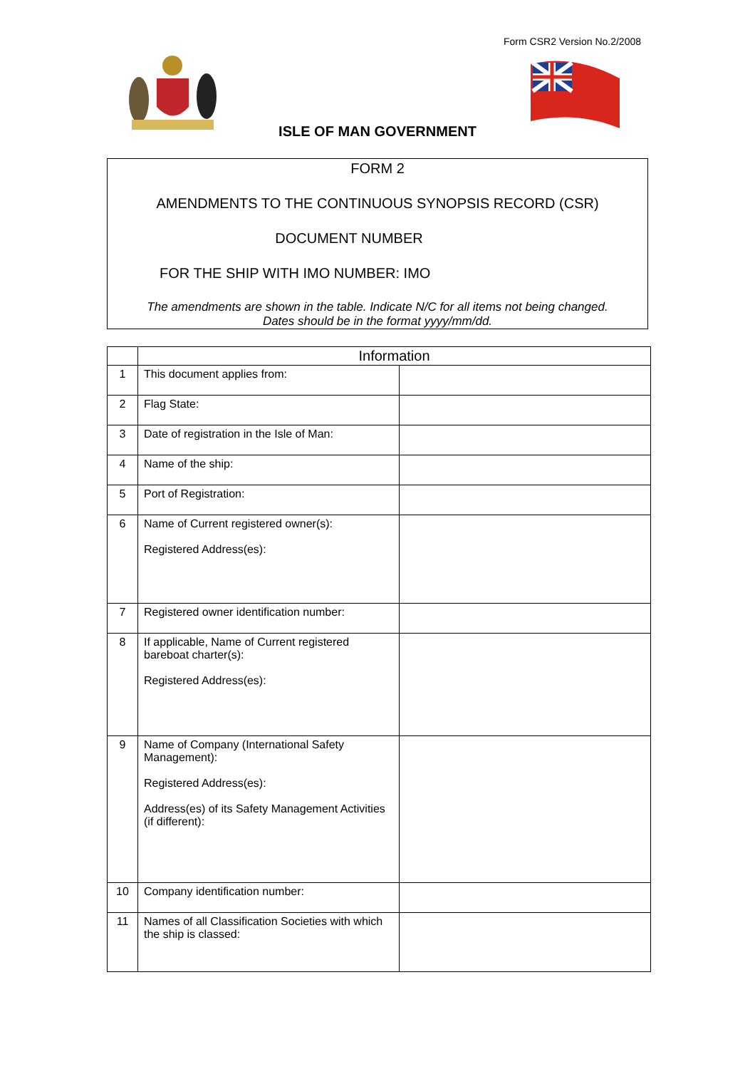Form CSR2 Version No.2/2008
ISLE OF MAN GOVERNMENT
FORM 2
AMENDMENTS TO THE CONTINUOUS SYNOPSIS RECORD (CSR)
DOCUMENT NUMBER
FOR THE SHIP WITH IMO NUMBER: IMO
The amendments are shown in the table. Indicate N/C for all items not being changed.
Dates should be in the format yyyy/mm/dd.
| | Information | |
| --- | --- | --- |
| 1 | This document applies from: | |
| 2 | Flag State: | |
| 3 | Date of registration in the Isle of Man: | |
| 4 | Name of the ship: | |
| 5 | Port of Registration: | |
| 6 | Name of Current registered owner(s): Registered Address(es): | |
| 7 | Registered owner identification number: | |
| 8 | If applicable, Name of Current registered bareboat charter(s): Registered Address(es): | |
| 9 | Name of Company (International Safety Management): Registered Address(es): Address(es) of its Safety Management Activities (if different): | |
| 10 | Company identification number: | |
| 11 | Names of all Classification Societies with which the ship is classed: | |